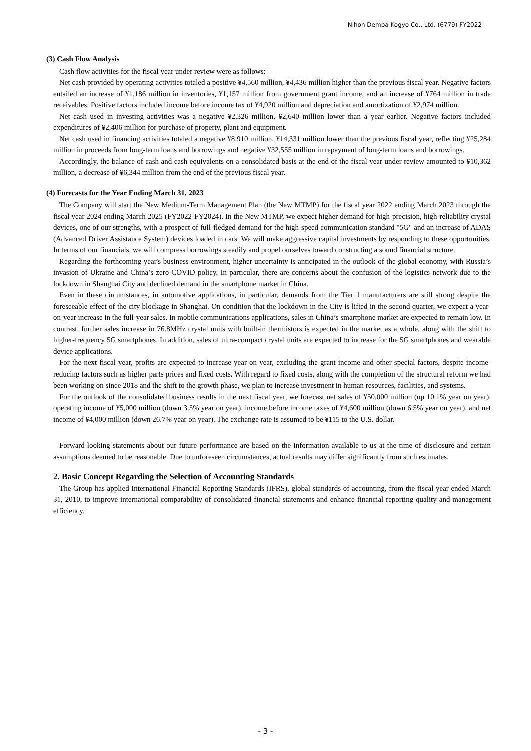Nihon Dempa Kogyo Co., Ltd. (6779) FY2022
(3) Cash Flow Analysis
Cash flow activities for the fiscal year under review were as follows:
Net cash provided by operating activities totaled a positive ¥4,560 million, ¥4,436 million higher than the previous fiscal year. Negative factors entailed an increase of ¥1,186 million in inventories, ¥1,157 million from government grant income, and an increase of ¥764 million in trade receivables. Positive factors included income before income tax of ¥4,920 million and depreciation and amortization of ¥2,974 million.
Net cash used in investing activities was a negative ¥2,326 million, ¥2,640 million lower than a year earlier. Negative factors included expenditures of ¥2,406 million for purchase of property, plant and equipment.
Net cash used in financing activities totaled a negative ¥8,910 million, ¥14,331 million lower than the previous fiscal year, reflecting ¥25,284 million in proceeds from long-term loans and borrowings and negative ¥32,555 million in repayment of long-term loans and borrowings.
Accordingly, the balance of cash and cash equivalents on a consolidated basis at the end of the fiscal year under review amounted to ¥10,362 million, a decrease of ¥6,344 million from the end of the previous fiscal year.
(4) Forecasts for the Year Ending March 31, 2023
The Company will start the New Medium-Term Management Plan (the New MTMP) for the fiscal year 2022 ending March 2023 through the fiscal year 2024 ending March 2025 (FY2022-FY2024). In the New MTMP, we expect higher demand for high-precision, high-reliability crystal devices, one of our strengths, with a prospect of full-fledged demand for the high-speed communication standard "5G" and an increase of ADAS (Advanced Driver Assistance System) devices loaded in cars. We will make aggressive capital investments by responding to these opportunities. In terms of our financials, we will compress borrowings steadily and propel ourselves toward constructing a sound financial structure.
Regarding the forthcoming year's business environment, higher uncertainty is anticipated in the outlook of the global economy, with Russia’s invasion of Ukraine and China’s zero-COVID policy. In particular, there are concerns about the confusion of the logistics network due to the lockdown in Shanghai City and declined demand in the smartphone market in China.
Even in these circumstances, in automotive applications, in particular, demands from the Tier 1 manufacturers are still strong despite the foreseeable effect of the city blockage in Shanghai. On condition that the lockdown in the City is lifted in the second quarter, we expect a year-on-year increase in the full-year sales. In mobile communications applications, sales in China’s smartphone market are expected to remain low. In contrast, further sales increase in 76.8MHz crystal units with built-in thermistors is expected in the market as a whole, along with the shift to higher-frequency 5G smartphones. In addition, sales of ultra-compact crystal units are expected to increase for the 5G smartphones and wearable device applications.
For the next fiscal year, profits are expected to increase year on year, excluding the grant income and other special factors, despite income-reducing factors such as higher parts prices and fixed costs. With regard to fixed costs, along with the completion of the structural reform we had been working on since 2018 and the shift to the growth phase, we plan to increase investment in human resources, facilities, and systems.
For the outlook of the consolidated business results in the next fiscal year, we forecast net sales of ¥50,000 million (up 10.1% year on year), operating income of ¥5,000 million (down 3.5% year on year), income before income taxes of ¥4,600 million (down 6.5% year on year), and net income of ¥4,000 million (down 26.7% year on year). The exchange rate is assumed to be ¥115 to the U.S. dollar.
Forward-looking statements about our future performance are based on the information available to us at the time of disclosure and certain assumptions deemed to be reasonable. Due to unforeseen circumstances, actual results may differ significantly from such estimates.
2. Basic Concept Regarding the Selection of Accounting Standards
The Group has applied International Financial Reporting Standards (IFRS), global standards of accounting, from the fiscal year ended March 31, 2010, to improve international comparability of consolidated financial statements and enhance financial reporting quality and management efficiency.
- 3 -